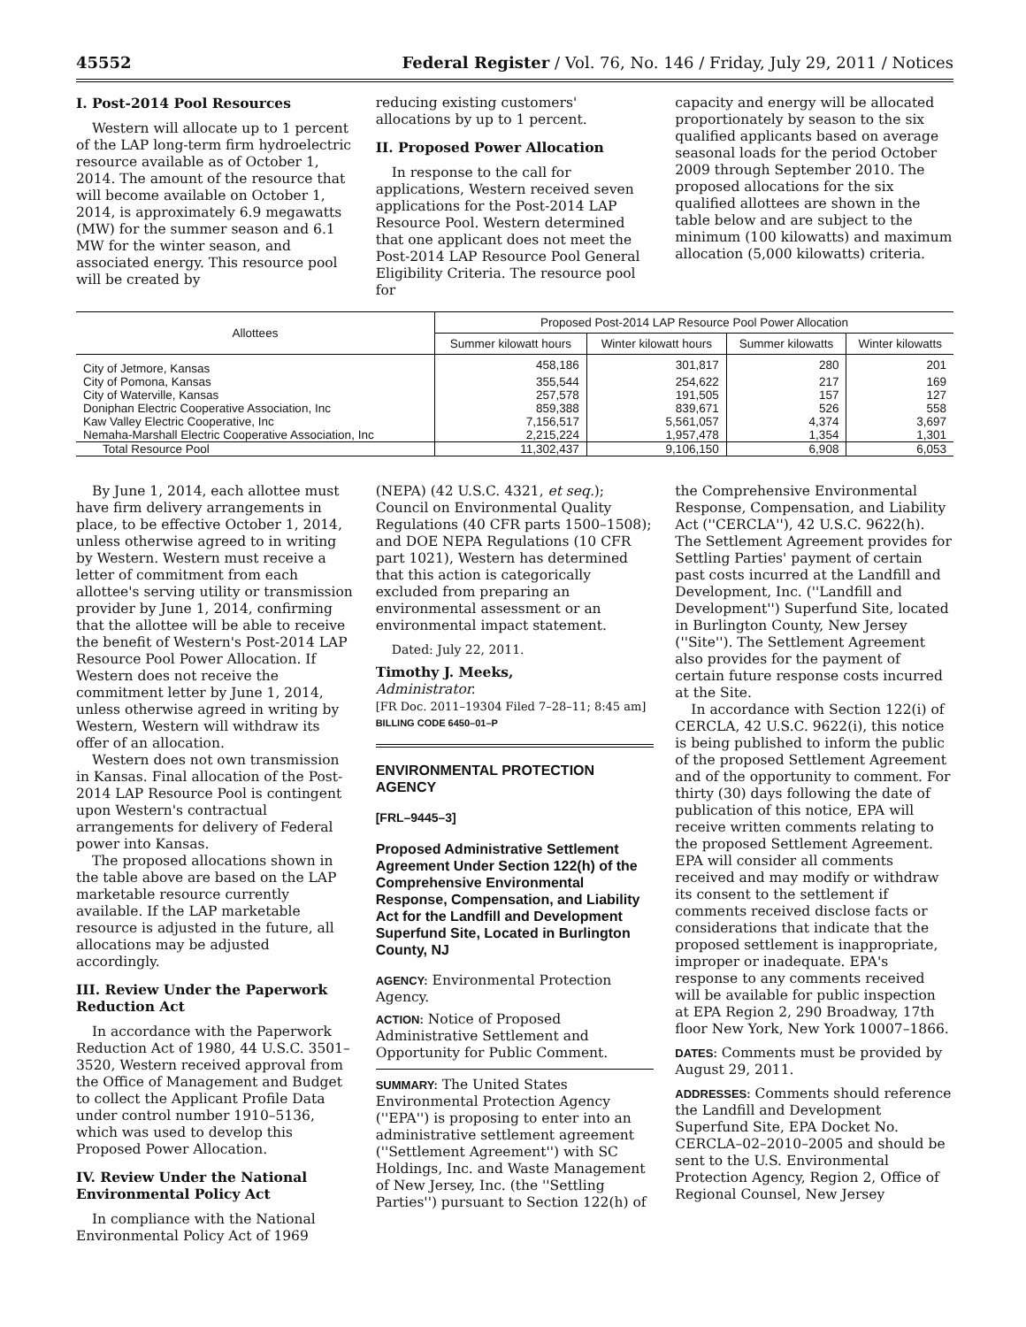45552 Federal Register / Vol. 76, No. 146 / Friday, July 29, 2011 / Notices
I. Post-2014 Pool Resources
Western will allocate up to 1 percent of the LAP long-term firm hydroelectric resource available as of October 1, 2014. The amount of the resource that will become available on October 1, 2014, is approximately 6.9 megawatts (MW) for the summer season and 6.1 MW for the winter season, and associated energy. This resource pool will be created by
reducing existing customers' allocations by up to 1 percent.
II. Proposed Power Allocation
In response to the call for applications, Western received seven applications for the Post-2014 LAP Resource Pool. Western determined that one applicant does not meet the Post-2014 LAP Resource Pool General Eligibility Criteria. The resource pool for
capacity and energy will be allocated proportionately by season to the six qualified applicants based on average seasonal loads for the period October 2009 through September 2010. The proposed allocations for the six qualified allottees are shown in the table below and are subject to the minimum (100 kilowatts) and maximum allocation (5,000 kilowatts) criteria.
| Allottees | Proposed Post-2014 LAP Resource Pool Power Allocation | | | |
| --- | --- | --- | --- | --- |
| | Summer kilowatt hours | Winter kilowatt hours | Summer kilowatts | Winter kilowatts |
| City of Jetmore, Kansas | 458,186 | 301,817 | 280 | 201 |
| City of Pomona, Kansas | 355,544 | 254,622 | 217 | 169 |
| City of Waterville, Kansas | 257,578 | 191,505 | 157 | 127 |
| Doniphan Electric Cooperative Association, Inc | 859,388 | 839,671 | 526 | 558 |
| Kaw Valley Electric Cooperative, Inc | 7,156,517 | 5,561,057 | 4,374 | 3,697 |
| Nemaha-Marshall Electric Cooperative Association, Inc | 2,215,224 | 1,957,478 | 1,354 | 1,301 |
| Total Resource Pool | 11,302,437 | 9,106,150 | 6,908 | 6,053 |
By June 1, 2014, each allottee must have firm delivery arrangements in place, to be effective October 1, 2014, unless otherwise agreed to in writing by Western. Western must receive a letter of commitment from each allottee's serving utility or transmission provider by June 1, 2014, confirming that the allottee will be able to receive the benefit of Western's Post-2014 LAP Resource Pool Power Allocation. If Western does not receive the commitment letter by June 1, 2014, unless otherwise agreed in writing by Western, Western will withdraw its offer of an allocation.
Western does not own transmission in Kansas. Final allocation of the Post-2014 LAP Resource Pool is contingent upon Western's contractual arrangements for delivery of Federal power into Kansas.
The proposed allocations shown in the table above are based on the LAP marketable resource currently available. If the LAP marketable resource is adjusted in the future, all allocations may be adjusted accordingly.
III. Review Under the Paperwork Reduction Act
In accordance with the Paperwork Reduction Act of 1980, 44 U.S.C. 3501–3520, Western received approval from the Office of Management and Budget to collect the Applicant Profile Data under control number 1910–5136, which was used to develop this Proposed Power Allocation.
IV. Review Under the National Environmental Policy Act
In compliance with the National Environmental Policy Act of 1969
(NEPA) (42 U.S.C. 4321, et seq.); Council on Environmental Quality Regulations (40 CFR parts 1500–1508); and DOE NEPA Regulations (10 CFR part 1021), Western has determined that this action is categorically excluded from preparing an environmental assessment or an environmental impact statement.
Dated: July 22, 2011.
Timothy J. Meeks,
Administrator.
[FR Doc. 2011–19304 Filed 7–28–11; 8:45 am]
BILLING CODE 6450–01–P
ENVIRONMENTAL PROTECTION AGENCY
[FRL–9445–3]
Proposed Administrative Settlement Agreement Under Section 122(h) of the Comprehensive Environmental Response, Compensation, and Liability Act for the Landfill and Development Superfund Site, Located in Burlington County, NJ
AGENCY: Environmental Protection Agency.
ACTION: Notice of Proposed Administrative Settlement and Opportunity for Public Comment.
SUMMARY: The United States Environmental Protection Agency (''EPA'') is proposing to enter into an administrative settlement agreement (''Settlement Agreement'') with SC Holdings, Inc. and Waste Management of New Jersey, Inc. (the ''Settling Parties'') pursuant to Section 122(h) of
the Comprehensive Environmental Response, Compensation, and Liability Act (''CERCLA''), 42 U.S.C. 9622(h). The Settlement Agreement provides for Settling Parties' payment of certain past costs incurred at the Landfill and Development, Inc. (''Landfill and Development'') Superfund Site, located in Burlington County, New Jersey (''Site''). The Settlement Agreement also provides for the payment of certain future response costs incurred at the Site.
In accordance with Section 122(i) of CERCLA, 42 U.S.C. 9622(i), this notice is being published to inform the public of the proposed Settlement Agreement and of the opportunity to comment. For thirty (30) days following the date of publication of this notice, EPA will receive written comments relating to the proposed Settlement Agreement. EPA will consider all comments received and may modify or withdraw its consent to the settlement if comments received disclose facts or considerations that indicate that the proposed settlement is inappropriate, improper or inadequate. EPA's response to any comments received will be available for public inspection at EPA Region 2, 290 Broadway, 17th floor New York, New York 10007–1866.
DATES: Comments must be provided by August 29, 2011.
ADDRESSES: Comments should reference the Landfill and Development Superfund Site, EPA Docket No. CERCLA–02–2010–2005 and should be sent to the U.S. Environmental Protection Agency, Region 2, Office of Regional Counsel, New Jersey